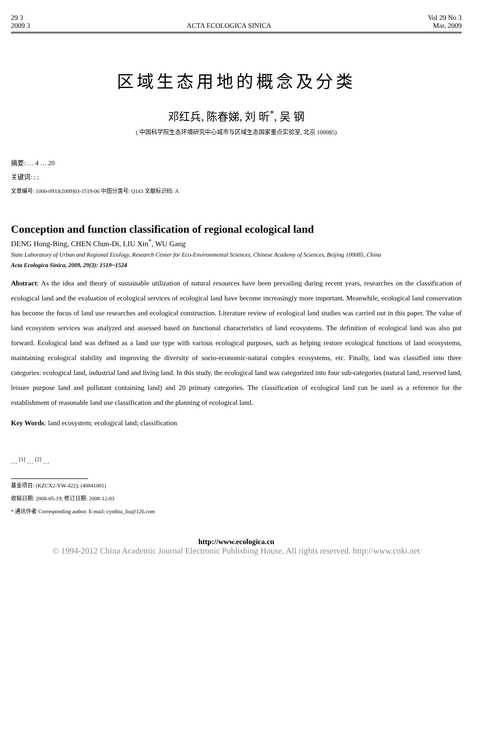29 3
2009 3
ACTA ECOLOGICA SINICA Vol 29 No 3
Mar, 2009
区域生态用地的概念及分类
邓红兵, 陈春娣, 刘 昕<sup>*</sup>, 吴 钢
( 中国科学院生态环境研究中心城市与区域生态国家重点实验室, 北京 100085)
摘要: … 4 … 20
关键词: ; ;
文章编号: 1000-0933(2009)03-1519-06 中图分类号: Q143 文献标识码: A
Conception and function classification of regional ecological land
DENG Hong-Bing, CHEN Chun-Di, LIU Xin<sup>*</sup>, WU Gang
State Laboratory of Urban and Regional Ecology, Research Center for Eco-Environmental Sciences, Chinese Academy of Sciences, Beijing 100085, China
Acta Ecologica Sinica, 2009, 29(3): 1519~1524
Abstract: As the idea and theory of sustainable utilization of natural resources have been prevailing during recent years, researches on the classification of ecological land and the evaluation of ecological services of ecological land have become increasingly more important. Meanwhile, ecological land conservation has become the focus of land use researches and ecological construction. Literature review of ecological land studies was carried out in this paper. The value of land ecosystem services was analyzed and assessed based on functional characteristics of land ecosystems. The definition of ecological land was also put forward. Ecological land was defined as a land use type with various ecological purposes, such as helping restore ecological functions of land ecosystems, maintaining ecological stability and improving the diversity of socio-economic-natural complex ecosystems, etc. Finally, land was classified into three categories: ecological land, industrial land and living land. In this study, the ecological land was categorized into four sub-categories (natural land, reserved land, leisure purpose land and pollutant containing land) and 20 primary categories. The classification of ecological land can be used as a reference for the establishment of reasonable land use classification and the planning of ecological land.
Key Words: land ecosystem; ecological land; classification
… <sup>[1]</sup> … <sup>[2]</sup> …
基金项目: (KZCX2-YW-422); (40841001)
收稿日期: 2008-05-19; 修订日期: 2008-12-03
* 通讯作者 Corresponding author. E-mail: cynthia_liu@126.com
http://www.ecologica.cn
© 1994-2012 China Academic Journal Electronic Publishing House. All rights reserved. http://www.cnki.net